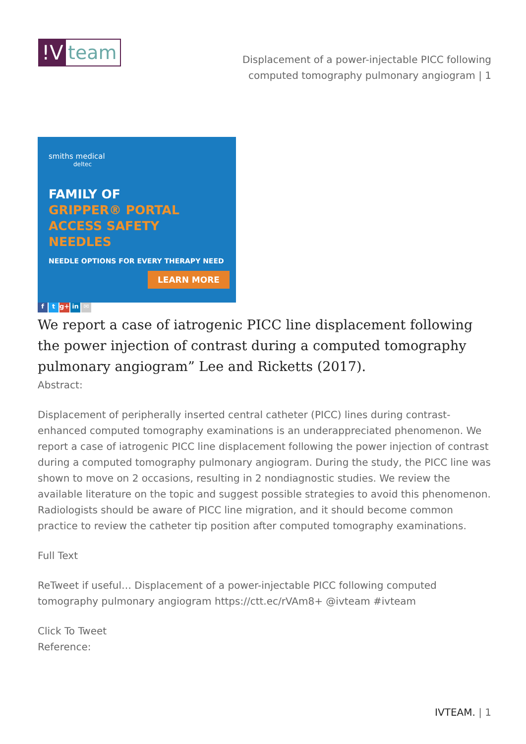!V team
Displacement of a power-injectable PICC following computed tomography pulmonary angiogram | 1
smiths medical
deltec
FAMILY OF
GRIPPER® PORTAL
ACCESS SAFETY NEEDLES
NEEDLE OPTIONS FOR EVERY THERAPY NEED
LEARN MORE
ft g+ in ✉
We report a case of iatrogenic PICC line displacement following the power injection of contrast during a computed tomography pulmonary angiogram” Lee and Ricketts (2017).
Abstract:
Displacement of peripherally inserted central catheter (PICC) lines during contrast-enhanced computed tomography examinations is an underappreciated phenomenon. We report a case of iatrogenic PICC line displacement following the power injection of contrast during a computed tomography pulmonary angiogram. During the study, the PICC line was shown to move on 2 occasions, resulting in 2 nondiagnostic studies. We review the available literature on the topic and suggest possible strategies to avoid this phenomenon. Radiologists should be aware of PICC line migration, and it should become common practice to review the catheter tip position after computed tomography examinations.
Full Text
ReTweet if useful… Displacement of a power-injectable PICC following computed tomography pulmonary angiogram https://ctt.ec/rVAm8+ @ivteam #ivteam
Click To Tweet
Reference:
IVTEAM. | 1